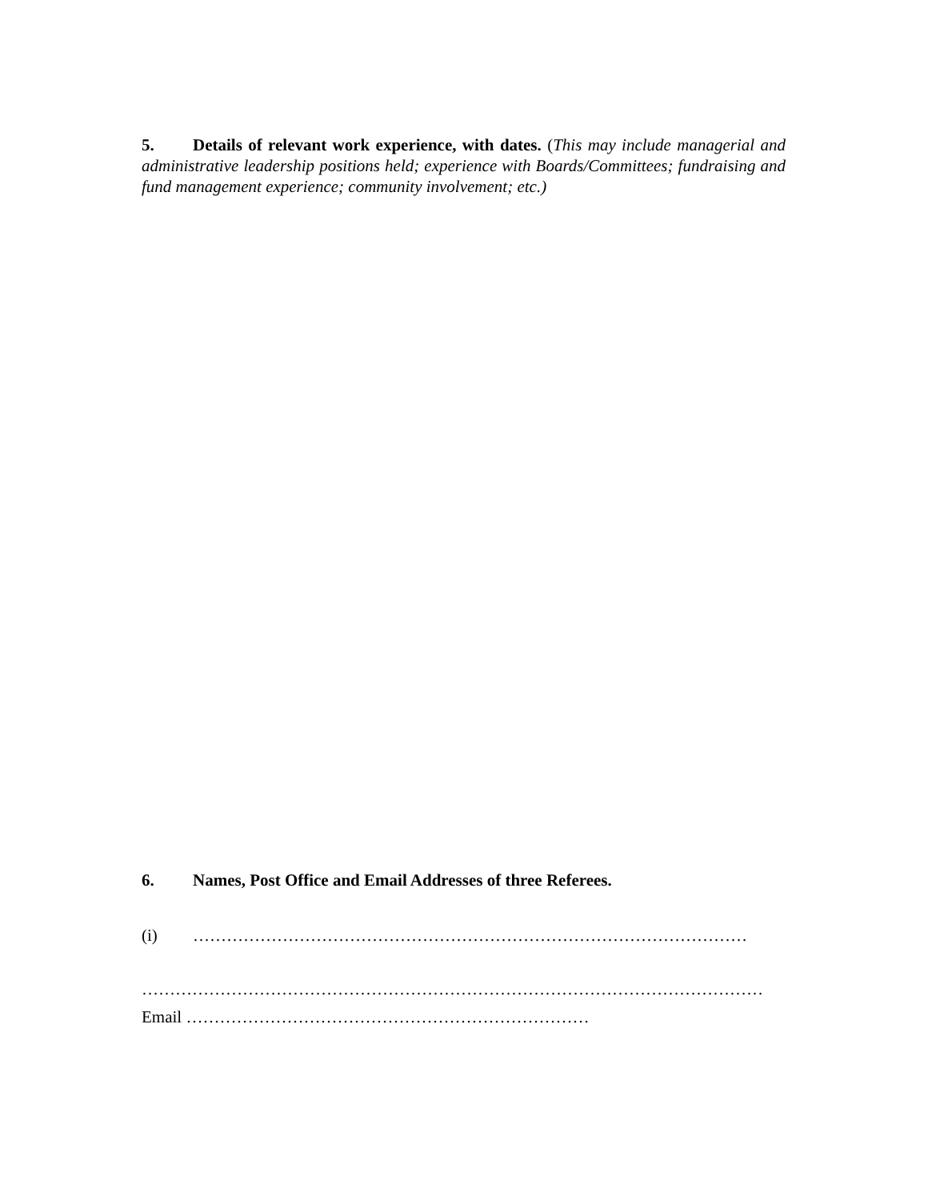5. Details of relevant work experience, with dates. (This may include managerial and administrative leadership positions held; experience with Boards/Committees; fundraising and fund management experience; community involvement; etc.)
6. Names, Post Office and Email Addresses of three Referees.
(i) ………………………………………………………………………………………
…………………………………………………………………………………………………
Email ………………………………………………………………